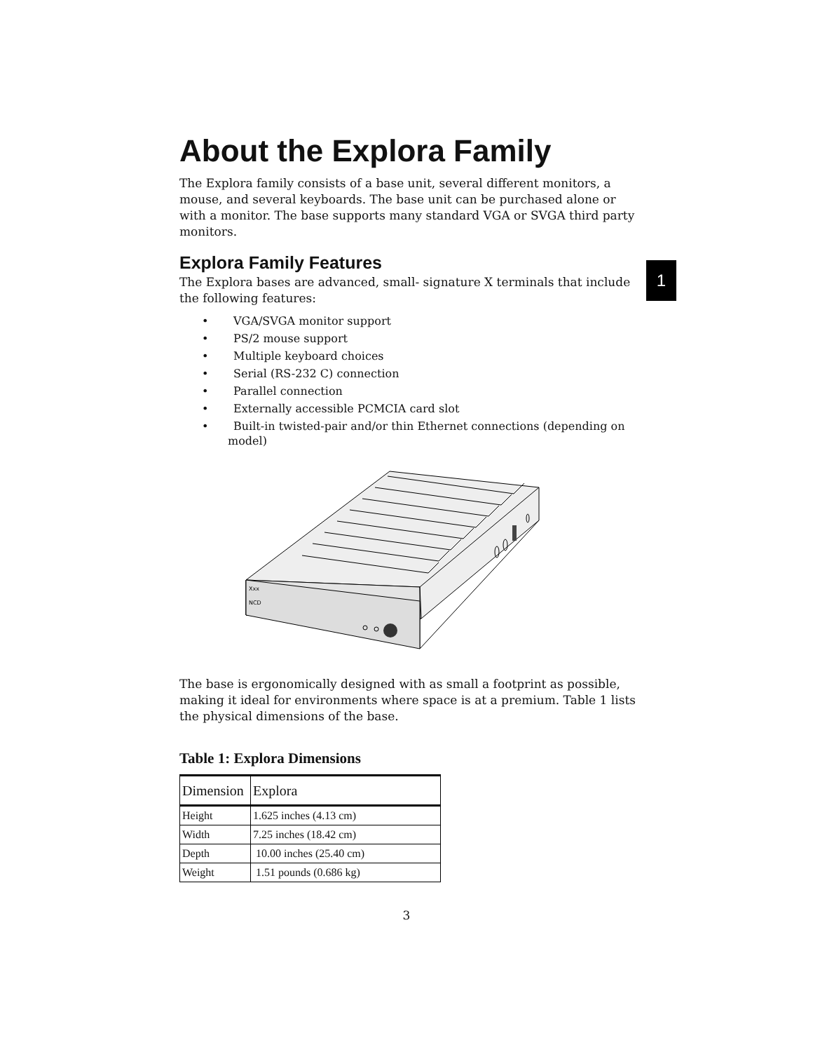1
About the Explora Family
The Explora family consists of a base unit, several different monitors, a mouse, and several keyboards. The base unit can be purchased alone or with a monitor. The base supports many standard VGA or SVGA third party monitors.
Explora Family Features
The Explora bases are advanced, small- signature X terminals that include the following features:
• VGA/SVGA monitor support
• PS/2 mouse support
• Multiple keyboard choices
• Serial (RS-232 C) connection
• Parallel connection
• Externally accessible PCMCIA card slot
• Built-in twisted-pair and/or thin Ethernet connections (depending on model)
Xxx
NCD
The base is ergonomically designed with as small a footprint as possible, making it ideal for environments where space is at a premium. Table 1 lists the physical dimensions of the base.
Table 1: Explora Dimensions
| Dimension | Explora |
| --- | --- |
| Height | 1.625 inches (4.13 cm) |
| Width | 7.25 inches (18.42 cm) |
| Depth | 10.00 inches (25.40 cm) |
| Weight | 1.51 pounds (0.686 kg) |
3